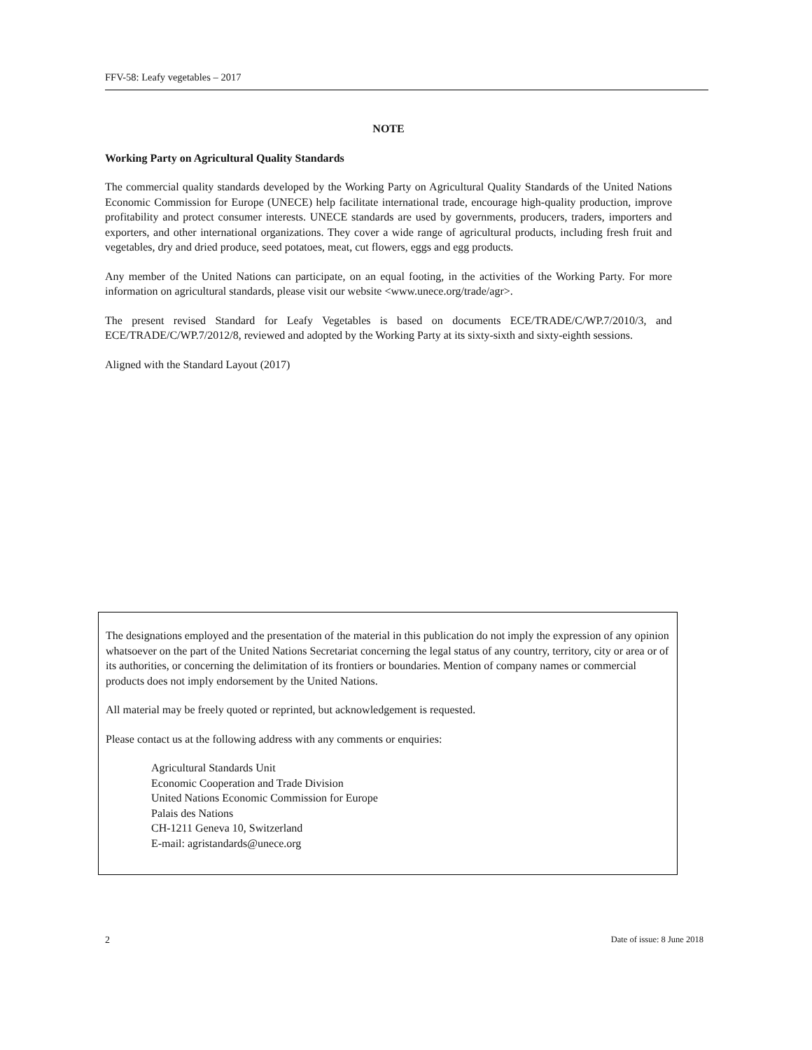FFV-58: Leafy vegetables – 2017
NOTE
Working Party on Agricultural Quality Standards
The commercial quality standards developed by the Working Party on Agricultural Quality Standards of the United Nations Economic Commission for Europe (UNECE) help facilitate international trade, encourage high-quality production, improve profitability and protect consumer interests. UNECE standards are used by governments, producers, traders, importers and exporters, and other international organizations. They cover a wide range of agricultural products, including fresh fruit and vegetables, dry and dried produce, seed potatoes, meat, cut flowers, eggs and egg products.
Any member of the United Nations can participate, on an equal footing, in the activities of the Working Party. For more information on agricultural standards, please visit our website <www.unece.org/trade/agr>.
The present revised Standard for Leafy Vegetables is based on documents ECE/TRADE/C/WP.7/2010/3, and ECE/TRADE/C/WP.7/2012/8, reviewed and adopted by the Working Party at its sixty-sixth and sixty-eighth sessions.
Aligned with the Standard Layout (2017)
The designations employed and the presentation of the material in this publication do not imply the expression of any opinion whatsoever on the part of the United Nations Secretariat concerning the legal status of any country, territory, city or area or of its authorities, or concerning the delimitation of its frontiers or boundaries. Mention of company names or commercial products does not imply endorsement by the United Nations.
All material may be freely quoted or reprinted, but acknowledgement is requested.
Please contact us at the following address with any comments or enquiries:
Agricultural Standards Unit
Economic Cooperation and Trade Division
United Nations Economic Commission for Europe
Palais des Nations
CH-1211 Geneva 10, Switzerland
E-mail: agristandards@unece.org
2 Date of issue: 8 June 2018